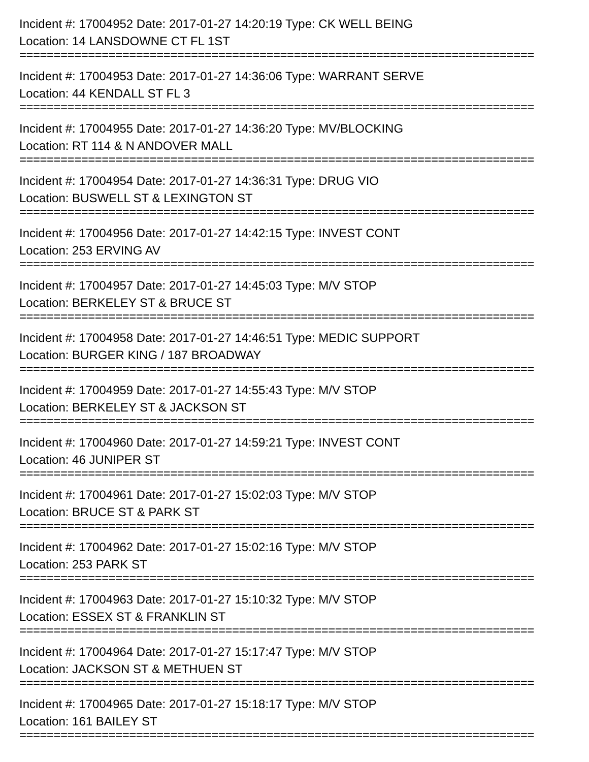Incident #: 17004952 Date: 2017-01-27 14:20:19 Type: CK WELL BEING
Location: 14 LANSDOWNE CT FL 1ST
===========================================================================
Incident #: 17004953 Date: 2017-01-27 14:36:06 Type: WARRANT SERVE
Location: 44 KENDALL ST FL 3
===========================================================================
Incident #: 17004955 Date: 2017-01-27 14:36:20 Type: MV/BLOCKING
Location: RT 114 & N ANDOVER MALL
===========================================================================
Incident #: 17004954 Date: 2017-01-27 14:36:31 Type: DRUG VIO
Location: BUSWELL ST & LEXINGTON ST
===========================================================================
Incident #: 17004956 Date: 2017-01-27 14:42:15 Type: INVEST CONT
Location: 253 ERVING AV
===========================================================================
Incident #: 17004957 Date: 2017-01-27 14:45:03 Type: M/V STOP
Location: BERKELEY ST & BRUCE ST
===========================================================================
Incident #: 17004958 Date: 2017-01-27 14:46:51 Type: MEDIC SUPPORT
Location: BURGER KING / 187 BROADWAY
===========================================================================
Incident #: 17004959 Date: 2017-01-27 14:55:43 Type: M/V STOP
Location: BERKELEY ST & JACKSON ST
===========================================================================
Incident #: 17004960 Date: 2017-01-27 14:59:21 Type: INVEST CONT
Location: 46 JUNIPER ST
===========================================================================
Incident #: 17004961 Date: 2017-01-27 15:02:03 Type: M/V STOP
Location: BRUCE ST & PARK ST
===========================================================================
Incident #: 17004962 Date: 2017-01-27 15:02:16 Type: M/V STOP
Location: 253 PARK ST
===========================================================================
Incident #: 17004963 Date: 2017-01-27 15:10:32 Type: M/V STOP
Location: ESSEX ST & FRANKLIN ST
===========================================================================
Incident #: 17004964 Date: 2017-01-27 15:17:47 Type: M/V STOP
Location: JACKSON ST & METHUEN ST
===========================================================================
Incident #: 17004965 Date: 2017-01-27 15:18:17 Type: M/V STOP
Location: 161 BAILEY ST
===========================================================================